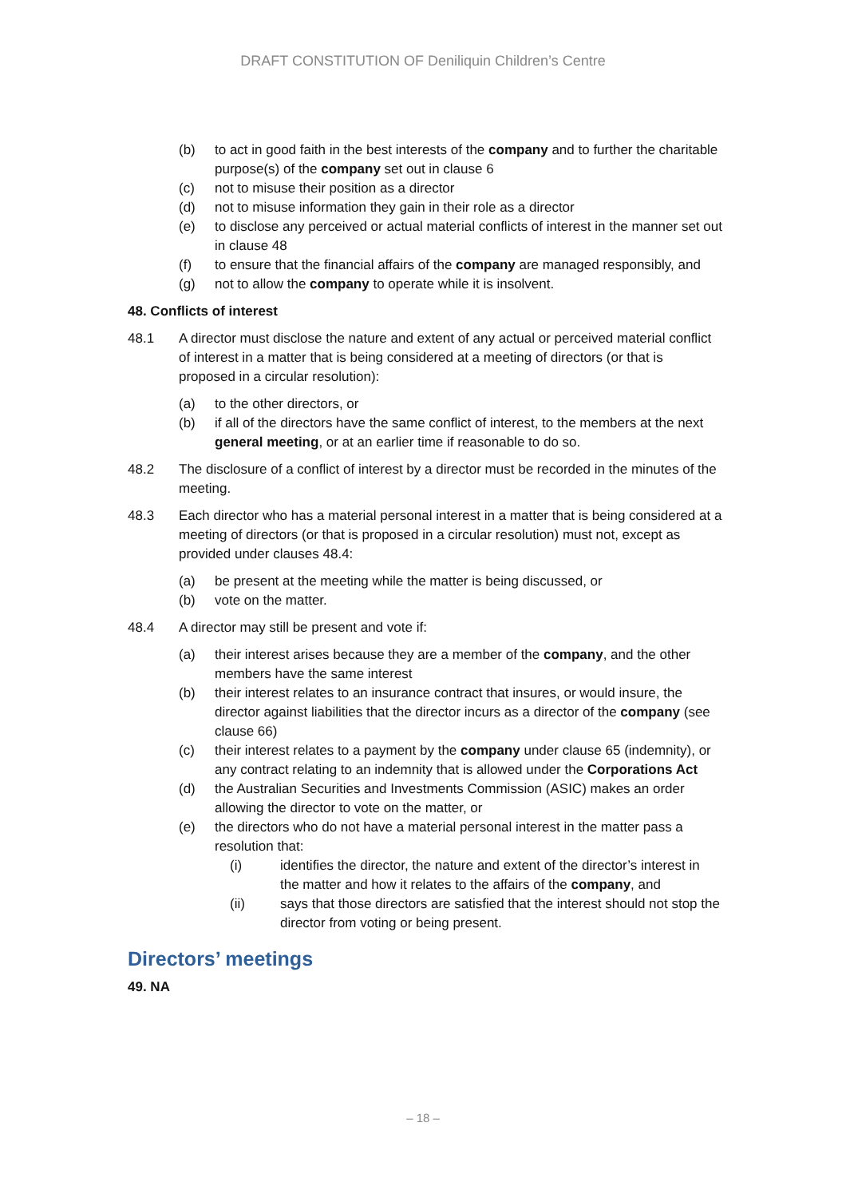DRAFT CONSTITUTION OF Deniliquin Children’s Centre
(b) to act in good faith in the best interests of the company and to further the charitable purpose(s) of the company set out in clause 6
(c) not to misuse their position as a director
(d) not to misuse information they gain in their role as a director
(e) to disclose any perceived or actual material conflicts of interest in the manner set out in clause 48
(f) to ensure that the financial affairs of the company are managed responsibly, and
(g) not to allow the company to operate while it is insolvent.
48. Conflicts of interest
48.1 A director must disclose the nature and extent of any actual or perceived material conflict of interest in a matter that is being considered at a meeting of directors (or that is proposed in a circular resolution):
(a) to the other directors, or
(b) if all of the directors have the same conflict of interest, to the members at the next general meeting, or at an earlier time if reasonable to do so.
48.2 The disclosure of a conflict of interest by a director must be recorded in the minutes of the meeting.
48.3 Each director who has a material personal interest in a matter that is being considered at a meeting of directors (or that is proposed in a circular resolution) must not, except as provided under clauses 48.4:
(a) be present at the meeting while the matter is being discussed, or
(b) vote on the matter.
48.4 A director may still be present and vote if:
(a) their interest arises because they are a member of the company, and the other members have the same interest
(b) their interest relates to an insurance contract that insures, or would insure, the director against liabilities that the director incurs as a director of the company (see clause 66)
(c) their interest relates to a payment by the company under clause 65 (indemnity), or any contract relating to an indemnity that is allowed under the Corporations Act
(d) the Australian Securities and Investments Commission (ASIC) makes an order allowing the director to vote on the matter, or
(e) the directors who do not have a material personal interest in the matter pass a resolution that:
(i) identifies the director, the nature and extent of the director’s interest in the matter and how it relates to the affairs of the company, and
(ii) says that those directors are satisfied that the interest should not stop the director from voting or being present.
Directors’ meetings
49. NA
– 18 –